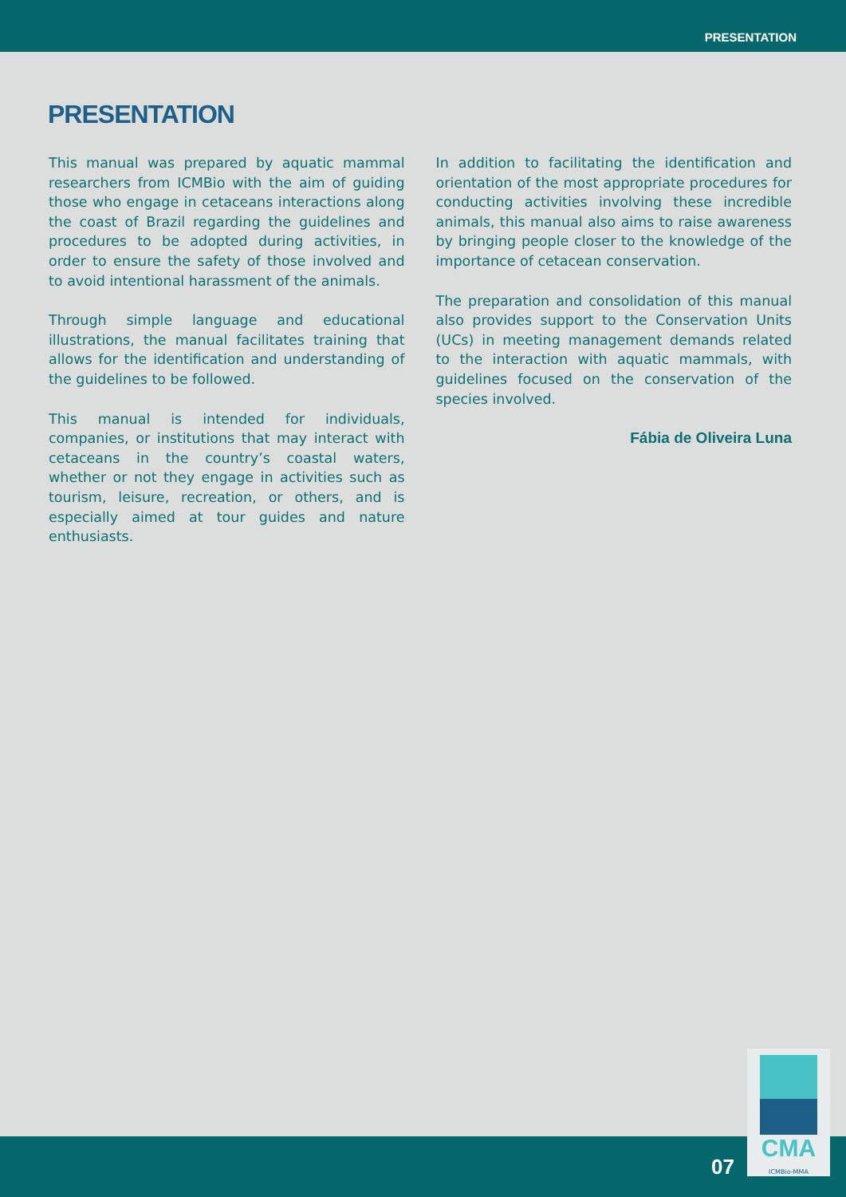PRESENTATION
PRESENTATION
This manual was prepared by aquatic mammal researchers from ICMBio with the aim of guiding those who engage in cetaceans interactions along the coast of Brazil regarding the guidelines and procedures to be adopted during activities, in order to ensure the safety of those involved and to avoid intentional harassment of the animals.
Through simple language and educational illustrations, the manual facilitates training that allows for the identification and understanding of the guidelines to be followed.
This manual is intended for individuals, companies, or institutions that may interact with cetaceans in the country’s coastal waters, whether or not they engage in activities such as tourism, leisure, recreation, or others, and is especially aimed at tour guides and nature enthusiasts.
In addition to facilitating the identification and orientation of the most appropriate procedures for conducting activities involving these incredible animals, this manual also aims to raise awareness by bringing people closer to the knowledge of the importance of cetacean conservation.
The preparation and consolidation of this manual also provides support to the Conservation Units (UCs) in meeting management demands related to the interaction with aquatic mammals, with guidelines focused on the conservation of the species involved.
Fábia de Oliveira Luna
07
CMA
ICMBio-MMA